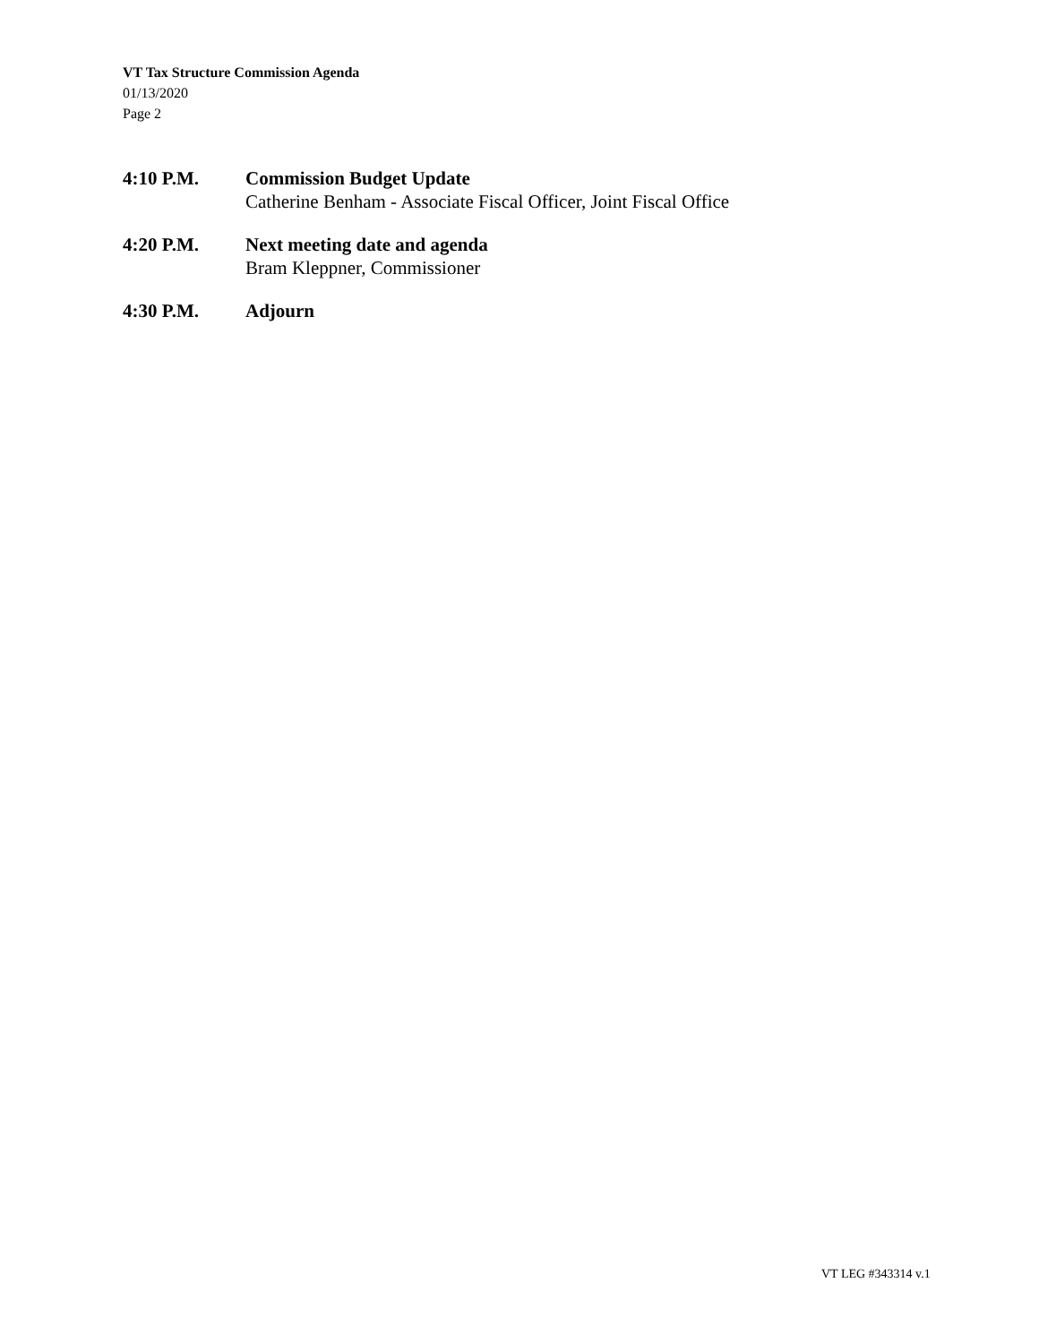VT Tax Structure Commission Agenda
01/13/2020
Page 2
4:10 P.M. Commission Budget Update
Catherine Benham - Associate Fiscal Officer, Joint Fiscal Office
4:20 P.M. Next meeting date and agenda
Bram Kleppner, Commissioner
4:30 P.M. Adjourn
VT LEG #343314 v.1